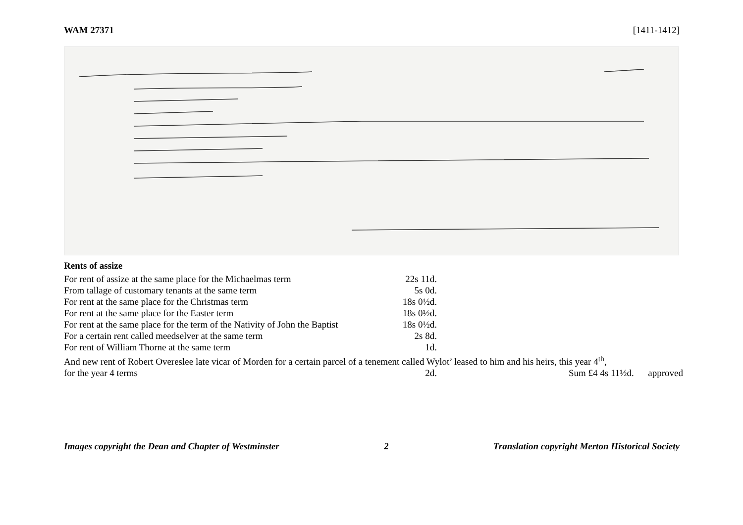WAM 27371 [1411-1412]
Rents of assize
| For rent of assize at the same place for the Michaelmas term | 22s 11d. |
| From tallage of customary tenants at the same term | 5s 0d. |
| For rent at the same place for the Christmas term | 18s 0½d. |
| For rent at the same place for the Easter term | 18s 0½d. |
| For rent at the same place for the term of the Nativity of John the Baptist | 18s 0½d. |
| For a certain rent called meedselver at the same term | 2s 8d. |
| For rent of William Thorne at the same term | 1d. |
And new rent of Robert Overeslee late vicar of Morden for a certain parcel of a tenement called Wylot’ leased to him and his heirs, this year 4<sup>th</sup>,
| for the year 4 terms | 2d. | Sum £4 4s 11½d. approved |
Images copyright the Dean and Chapter of Westminster 2 Translation copyright Merton Historical Society